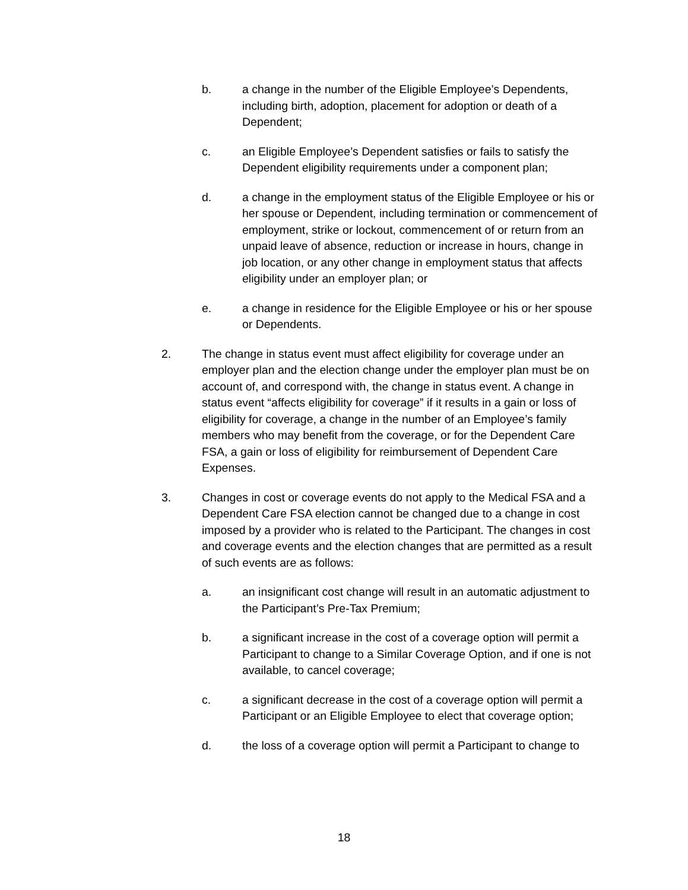b. a change in the number of the Eligible Employee’s Dependents, including birth, adoption, placement for adoption or death of a Dependent;
c. an Eligible Employee’s Dependent satisfies or fails to satisfy the Dependent eligibility requirements under a component plan;
d. a change in the employment status of the Eligible Employee or his or her spouse or Dependent, including termination or commencement of employment, strike or lockout, commencement of or return from an unpaid leave of absence, reduction or increase in hours, change in job location, or any other change in employment status that affects eligibility under an employer plan; or
e. a change in residence for the Eligible Employee or his or her spouse or Dependents.
2. The change in status event must affect eligibility for coverage under an employer plan and the election change under the employer plan must be on account of, and correspond with, the change in status event. A change in status event “affects eligibility for coverage” if it results in a gain or loss of eligibility for coverage, a change in the number of an Employee’s family members who may benefit from the coverage, or for the Dependent Care FSA, a gain or loss of eligibility for reimbursement of Dependent Care Expenses.
3. Changes in cost or coverage events do not apply to the Medical FSA and a Dependent Care FSA election cannot be changed due to a change in cost imposed by a provider who is related to the Participant. The changes in cost and coverage events and the election changes that are permitted as a result of such events are as follows:
a. an insignificant cost change will result in an automatic adjustment to the Participant’s Pre-Tax Premium;
b. a significant increase in the cost of a coverage option will permit a Participant to change to a Similar Coverage Option, and if one is not available, to cancel coverage;
c. a significant decrease in the cost of a coverage option will permit a Participant or an Eligible Employee to elect that coverage option;
d. the loss of a coverage option will permit a Participant to change to
18